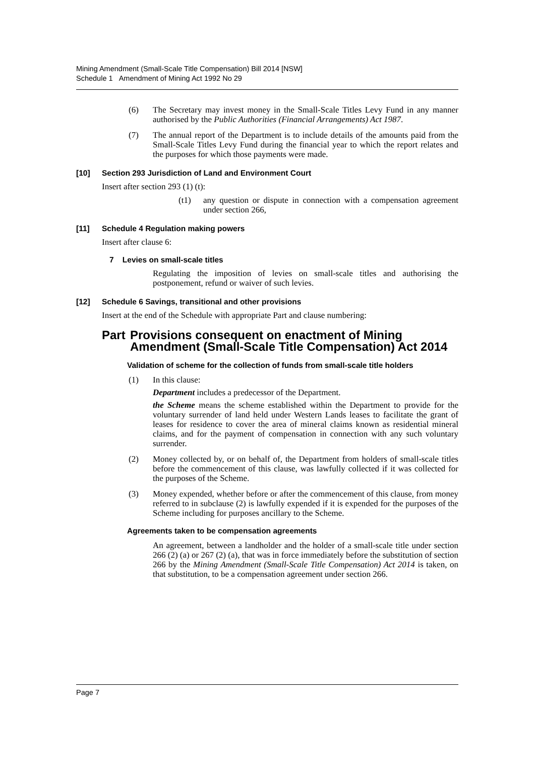Mining Amendment (Small-Scale Title Compensation) Bill 2014 [NSW]
Schedule 1 Amendment of Mining Act 1992 No 29
(6) The Secretary may invest money in the Small-Scale Titles Levy Fund in any manner authorised by the Public Authorities (Financial Arrangements) Act 1987.
(7) The annual report of the Department is to include details of the amounts paid from the Small-Scale Titles Levy Fund during the financial year to which the report relates and the purposes for which those payments were made.
[10] Section 293 Jurisdiction of Land and Environment Court
Insert after section 293 (1) (t):
(t1) any question or dispute in connection with a compensation agreement under section 266,
[11] Schedule 4 Regulation making powers
Insert after clause 6:
7 Levies on small-scale titles
Regulating the imposition of levies on small-scale titles and authorising the postponement, refund or waiver of such levies.
[12] Schedule 6 Savings, transitional and other provisions
Insert at the end of the Schedule with appropriate Part and clause numbering:
Part Provisions consequent on enactment of Mining Amendment (Small-Scale Title Compensation) Act 2014
Validation of scheme for the collection of funds from small-scale title holders
(1) In this clause:
Department includes a predecessor of the Department.
the Scheme means the scheme established within the Department to provide for the voluntary surrender of land held under Western Lands leases to facilitate the grant of leases for residence to cover the area of mineral claims known as residential mineral claims, and for the payment of compensation in connection with any such voluntary surrender.
(2) Money collected by, or on behalf of, the Department from holders of small-scale titles before the commencement of this clause, was lawfully collected if it was collected for the purposes of the Scheme.
(3) Money expended, whether before or after the commencement of this clause, from money referred to in subclause (2) is lawfully expended if it is expended for the purposes of the Scheme including for purposes ancillary to the Scheme.
Agreements taken to be compensation agreements
An agreement, between a landholder and the holder of a small-scale title under section 266 (2) (a) or 267 (2) (a), that was in force immediately before the substitution of section 266 by the Mining Amendment (Small-Scale Title Compensation) Act 2014 is taken, on that substitution, to be a compensation agreement under section 266.
Page 7